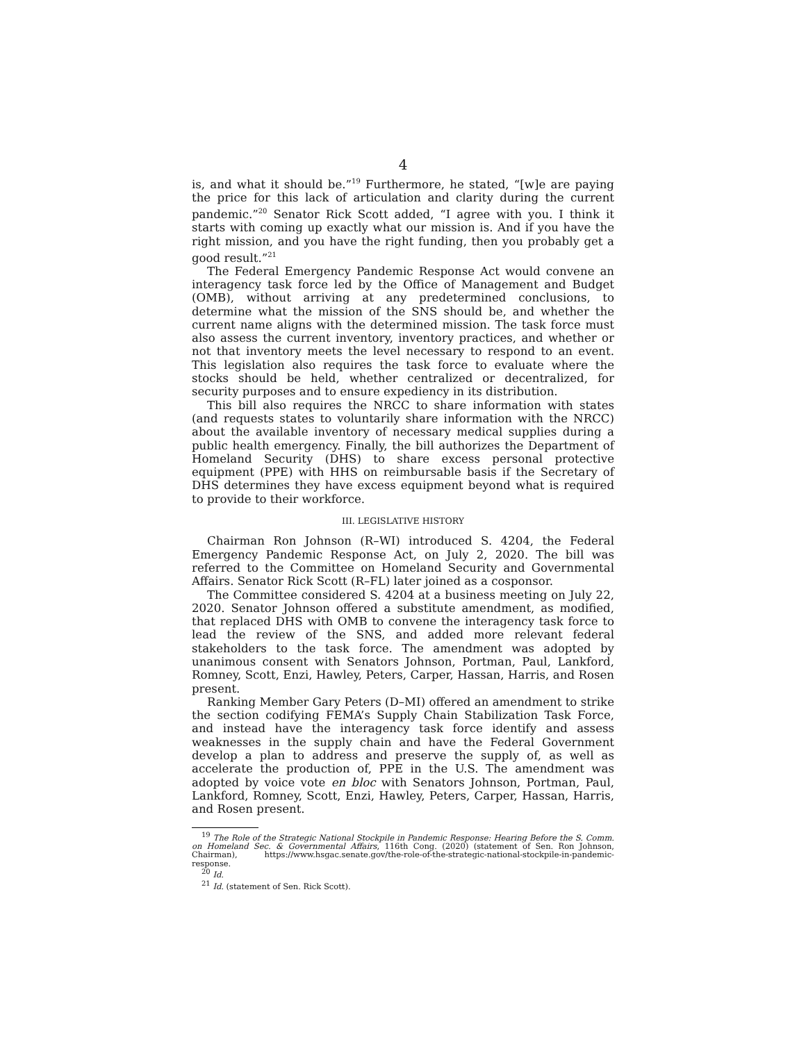4
is, and what it should be.”<sup>19</sup> Furthermore, he stated, “[w]e are paying the price for this lack of articulation and clarity during the current pandemic.”<sup>20</sup> Senator Rick Scott added, “I agree with you. I think it starts with coming up exactly what our mission is. And if you have the right mission, and you have the right funding, then you probably get a good result.”<sup>21</sup>
The Federal Emergency Pandemic Response Act would convene an interagency task force led by the Office of Management and Budget (OMB), without arriving at any predetermined conclusions, to determine what the mission of the SNS should be, and whether the current name aligns with the determined mission. The task force must also assess the current inventory, inventory practices, and whether or not that inventory meets the level necessary to respond to an event. This legislation also requires the task force to evaluate where the stocks should be held, whether centralized or decentralized, for security purposes and to ensure expediency in its distribution.
This bill also requires the NRCC to share information with states (and requests states to voluntarily share information with the NRCC) about the available inventory of necessary medical supplies during a public health emergency. Finally, the bill authorizes the Department of Homeland Security (DHS) to share excess personal protective equipment (PPE) with HHS on reimbursable basis if the Secretary of DHS determines they have excess equipment beyond what is required to provide to their workforce.
III. LEGISLATIVE HISTORY
Chairman Ron Johnson (R–WI) introduced S. 4204, the Federal Emergency Pandemic Response Act, on July 2, 2020. The bill was referred to the Committee on Homeland Security and Governmental Affairs. Senator Rick Scott (R–FL) later joined as a cosponsor.
The Committee considered S. 4204 at a business meeting on July 22, 2020. Senator Johnson offered a substitute amendment, as modified, that replaced DHS with OMB to convene the interagency task force to lead the review of the SNS, and added more relevant federal stakeholders to the task force. The amendment was adopted by unanimous consent with Senators Johnson, Portman, Paul, Lankford, Romney, Scott, Enzi, Hawley, Peters, Carper, Hassan, Harris, and Rosen present.
Ranking Member Gary Peters (D–MI) offered an amendment to strike the section codifying FEMA’s Supply Chain Stabilization Task Force, and instead have the interagency task force identify and assess weaknesses in the supply chain and have the Federal Government develop a plan to address and preserve the supply of, as well as accelerate the production of, PPE in the U.S. The amendment was adopted by voice vote en bloc with Senators Johnson, Portman, Paul, Lankford, Romney, Scott, Enzi, Hawley, Peters, Carper, Hassan, Harris, and Rosen present.
<sup>19</sup> The Role of the Strategic National Stockpile in Pandemic Response: Hearing Before the S. Comm. on Homeland Sec. & Governmental Affairs, 116th Cong. (2020) (statement of Sen. Ron Johnson, Chairman), https://www.hsgac.senate.gov/the-role-of-the-strategic-national-stockpile-in-pandemic-response.
<sup>20</sup> Id.
<sup>21</sup> Id. (statement of Sen. Rick Scott).